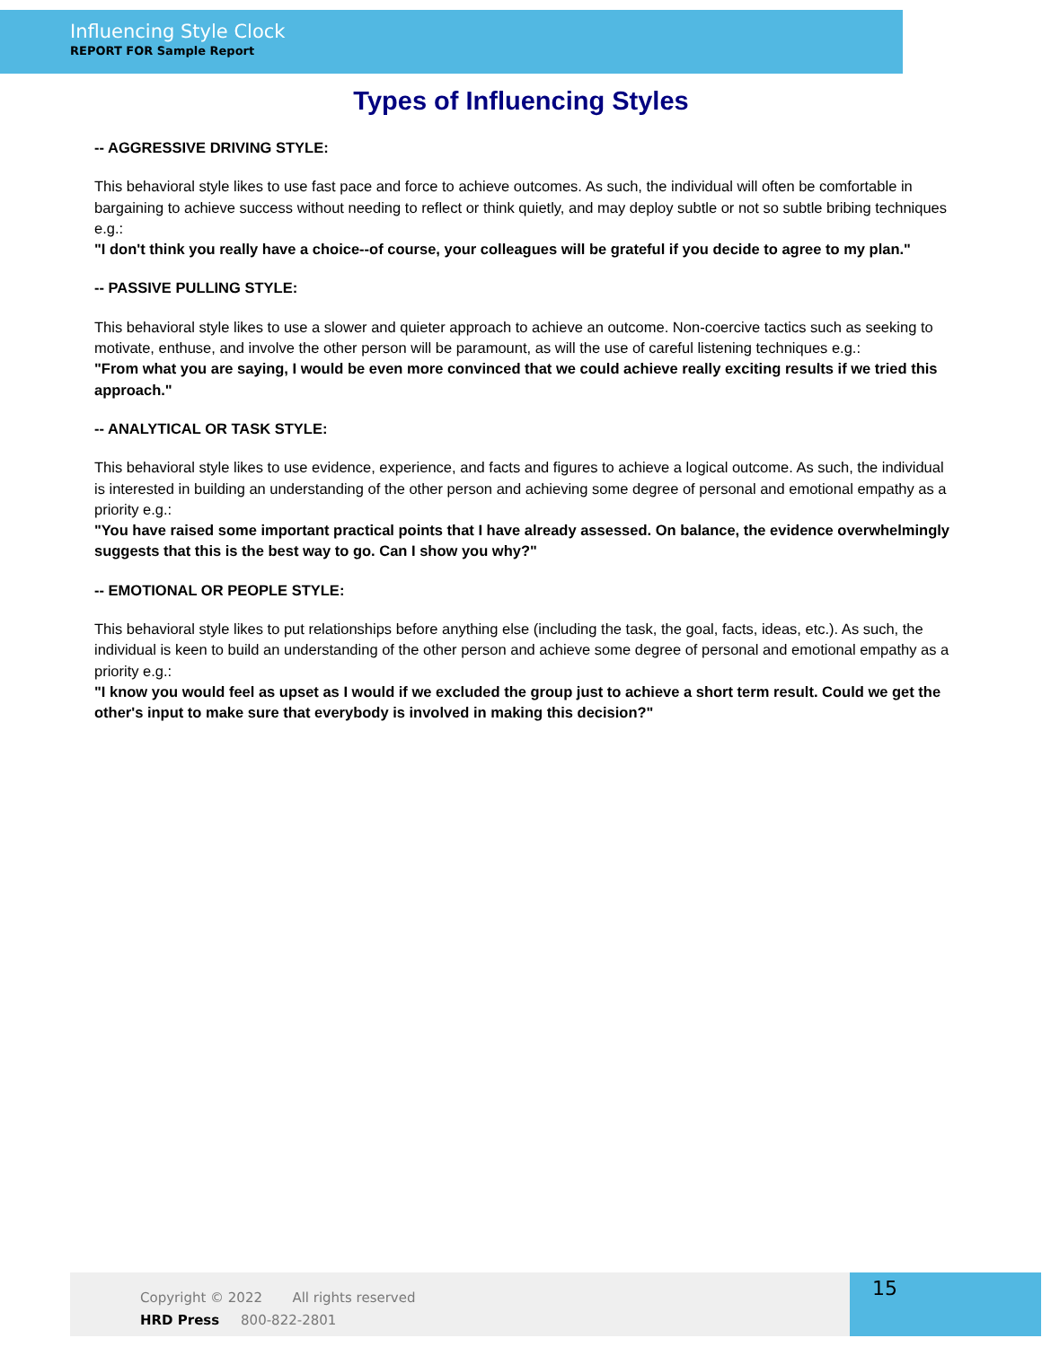Influencing Style Clock
REPORT FOR Sample Report
Types of Influencing Styles
-- AGGRESSIVE DRIVING STYLE:
This behavioral style likes to use fast pace and force to achieve outcomes. As such, the individual will often be comfortable in bargaining to achieve success without needing to reflect or think quietly, and may deploy subtle or not so subtle bribing techniques e.g.:
"I don't think you really have a choice--of course, your colleagues will be grateful if you decide to agree to my plan."
-- PASSIVE PULLING STYLE:
This behavioral style likes to use a slower and quieter approach to achieve an outcome. Non-coercive tactics such as seeking to motivate, enthuse, and involve the other person will be paramount, as will the use of careful listening techniques e.g.:
"From what you are saying, I would be even more convinced that we could achieve really exciting results if we tried this approach."
-- ANALYTICAL OR TASK STYLE:
This behavioral style likes to use evidence, experience, and facts and figures to achieve a logical outcome. As such, the individual is interested in building an understanding of the other person and achieving some degree of personal and emotional empathy as a priority e.g.:
"You have raised some important practical points that I have already assessed. On balance, the evidence overwhelmingly suggests that this is the best way to go. Can I show you why?"
-- EMOTIONAL OR PEOPLE STYLE:
This behavioral style likes to put relationships before anything else (including the task, the goal, facts, ideas, etc.). As such, the individual is keen to build an understanding of the other person and achieve some degree of personal and emotional empathy as a priority e.g.:
"I know you would feel as upset as I would if we excluded the group just to achieve a short term result. Could we get the other's input to make sure that everybody is involved in making this decision?"
Copyright © 2022 All rights reserved
HRD Press 800-822-2801
15